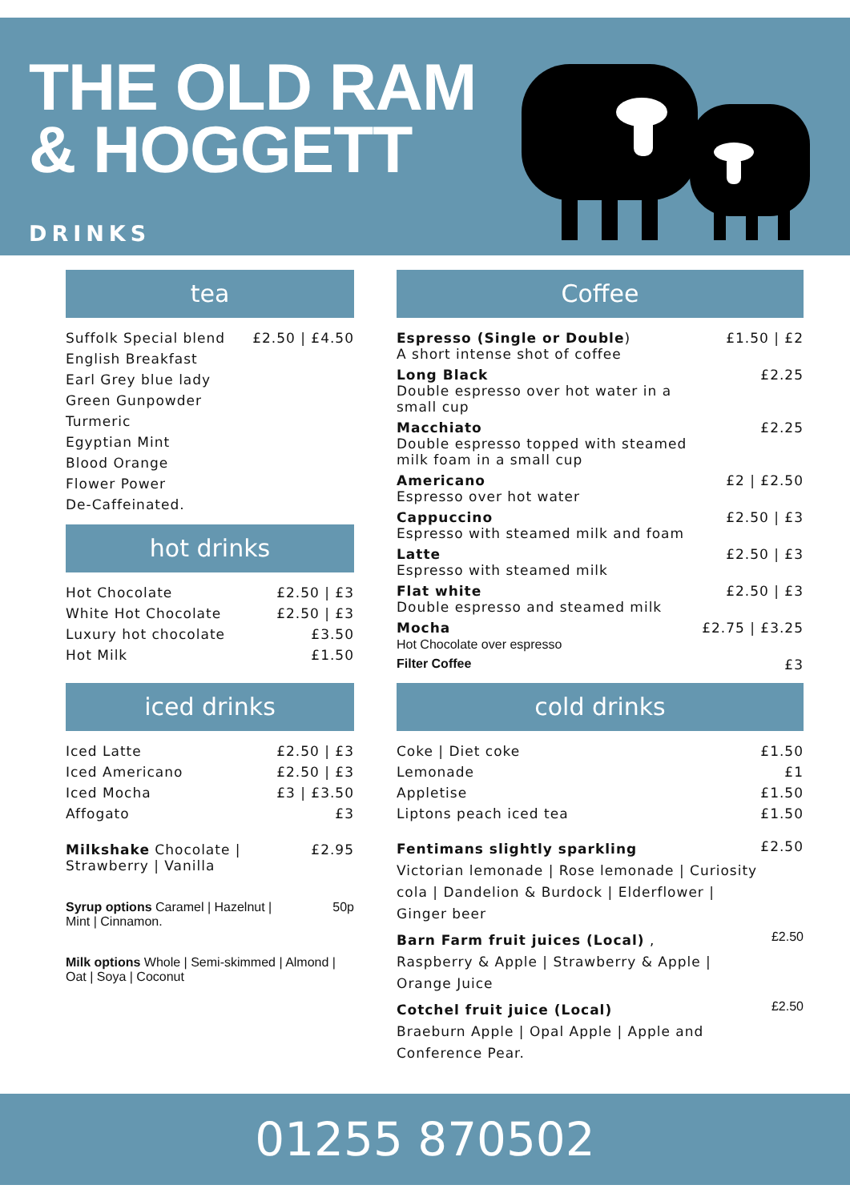THE OLD RAM
& HOGGETT
DRINKS
tea
| Suffolk Special blend | £2.50 / £4.50 |
| English Breakfast | |
| Earl Grey blue lady | |
| Green Gunpowder | |
| Turmeric | |
| Egyptian Mint | |
| Blood Orange | |
| Flower Power | |
| De-Caffeinated. | |
hot drinks
| Hot Chocolate | £2.50 / £3 |
| White Hot Chocolate | £2.50 / £3 |
| Luxury hot chocolate | £3.50 |
| Hot Milk | £1.50 |
iced drinks
| Iced Latte | £2.50 / £3 |
| Iced Americano | £2.50 / £3 |
| Iced Mocha | £3 / £3.50 |
| Affogato | £3 |
| Milkshake Chocolate / Strawberry / Vanilla | £2.95 |
| Syrup options Caramel / Hazelnut / Mint / Cinnamon. | 50p |
| Milk options Whole / Semi-skimmed / Almond / Oat / Soya / Coconut | |
Coffee
| Espresso (Single or Double ) A short intense shot of coffee | £1.50 / £2 |
| Long Black Double espresso over hot water in a small cup | £2.25 |
| Macchiato Double espresso topped with steamed milk foam in a small cup | £2.25 |
| Americano Espresso over hot water | £2 / £2.50 |
| Cappuccino Espresso with steamed milk and foam | £2.50 / £3 |
| Latte Espresso with steamed milk | £2.50 / £3 |
| Flat white Double espresso and steamed milk | £2.50 / £3 |
| Mocha Hot Chocolate over espresso | £2.75 / £3.25 |
| Filter Coffee | £3 |
cold drinks
| Coke / Diet coke | £1.50 |
| Lemonade | £1 |
| Appletise | £1.50 |
| Liptons peach iced tea | £1.50 |
| Fentimans slightly sparkling Victorian lemonade / Rose lemonade / Curiosity cola / Dandelion & Burdock / Elderflower / Ginger beer | £2.50 |
| Barn Farm fruit juices (Local) , Raspberry & Apple / Strawberry & Apple / Orange Juice | £2.50 |
| Cotchel fruit juice (Local) Braeburn Apple / Opal Apple / Apple and Conference Pear. | £2.50 |
01255 870502